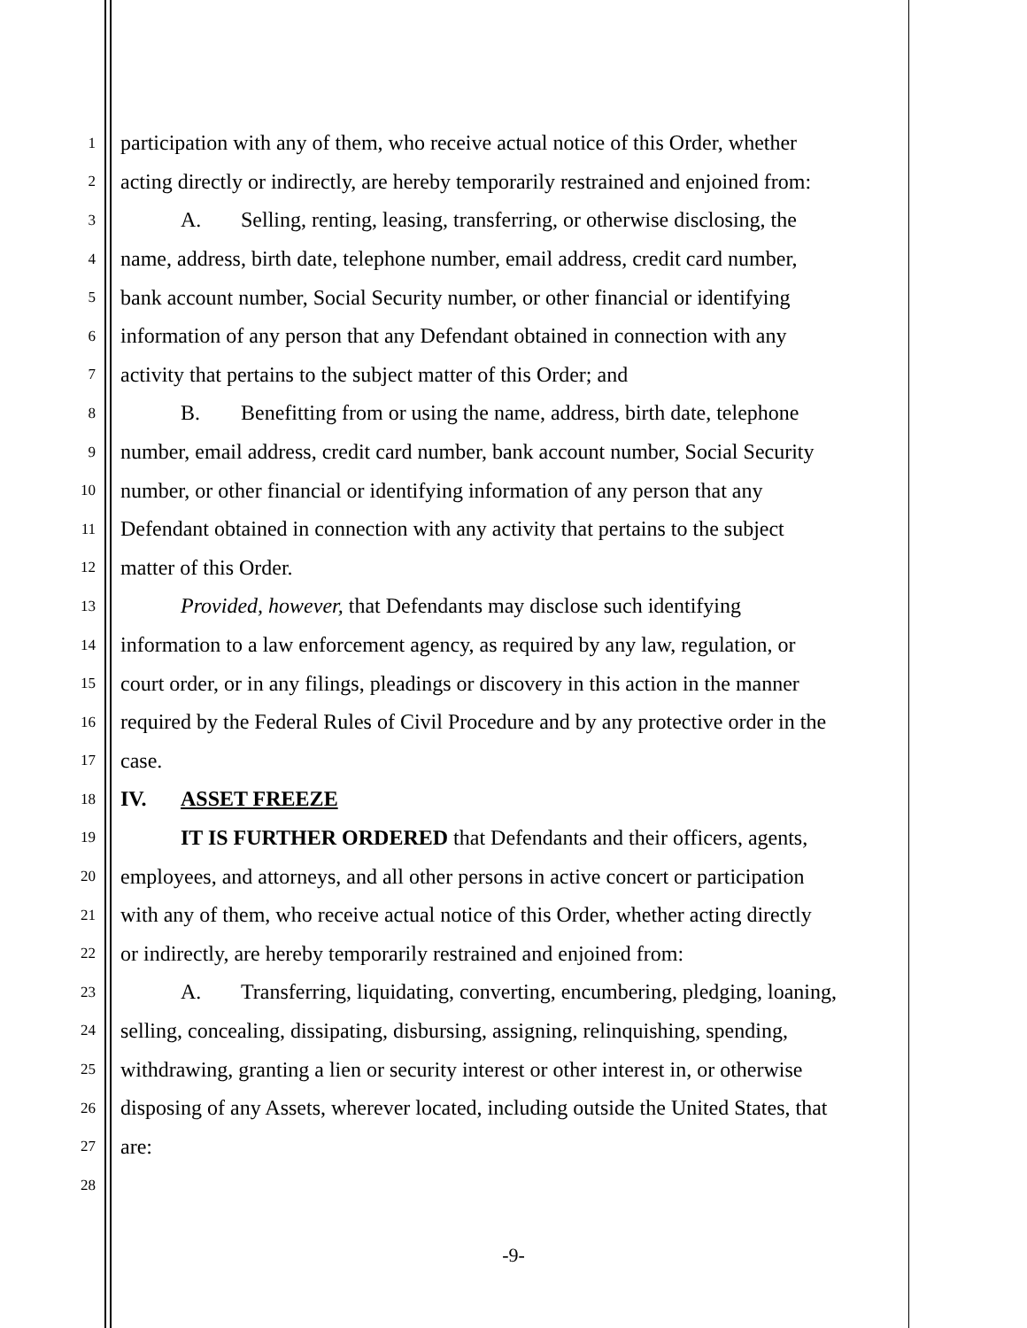1 participation with any of them, who receive actual notice of this Order, whether
2 acting directly or indirectly, are hereby temporarily restrained and enjoined from:
3 A. Selling, renting, leasing, transferring, or otherwise disclosing, the
4 name, address, birth date, telephone number, email address, credit card number,
5 bank account number, Social Security number, or other financial or identifying
6 information of any person that any Defendant obtained in connection with any
7 activity that pertains to the subject matter of this Order; and
8 B. Benefitting from or using the name, address, birth date, telephone
9 number, email address, credit card number, bank account number, Social Security
10 number, or other financial or identifying information of any person that any
11 Defendant obtained in connection with any activity that pertains to the subject
12 matter of this Order.
13 Provided, however, that Defendants may disclose such identifying
14 information to a law enforcement agency, as required by any law, regulation, or
15 court order, or in any filings, pleadings or discovery in this action in the manner
16 required by the Federal Rules of Civil Procedure and by any protective order in the
17 case.
18 IV. ASSET FREEZE
19 IT IS FURTHER ORDERED that Defendants and their officers, agents,
20 employees, and attorneys, and all other persons in active concert or participation
21 with any of them, who receive actual notice of this Order, whether acting directly
22 or indirectly, are hereby temporarily restrained and enjoined from:
23 A. Transferring, liquidating, converting, encumbering, pledging, loaning,
24 selling, concealing, dissipating, disbursing, assigning, relinquishing, spending,
25 withdrawing, granting a lien or security interest or other interest in, or otherwise
26 disposing of any Assets, wherever located, including outside the United States, that
27 are:
28
-9-